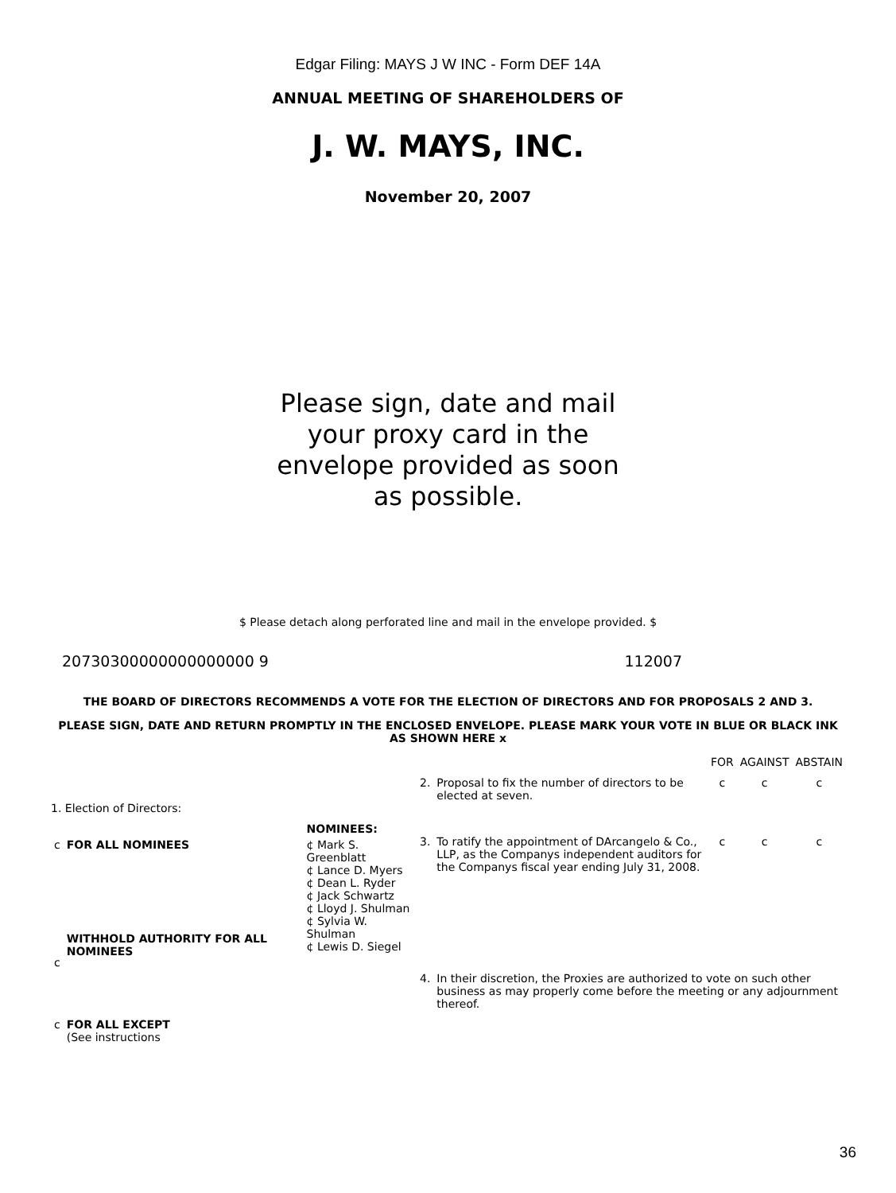Edgar Filing: MAYS J W INC - Form DEF 14A
ANNUAL MEETING OF SHAREHOLDERS OF
J. W. MAYS, INC.
November 20, 2007
Please sign, date and mail your proxy card in the envelope provided as soon as possible.
$ Please detach along perforated line and mail in the envelope provided. $
20730300000000000000 9 112007
THE BOARD OF DIRECTORS RECOMMENDS A VOTE FOR THE ELECTION OF DIRECTORS AND FOR PROPOSALS 2 AND 3.
PLEASE SIGN, DATE AND RETURN PROMPTLY IN THE ENCLOSED ENVELOPE. PLEASE MARK YOUR VOTE IN BLUE OR BLACK INK AS SHOWN HERE x
1. Election of Directors:
| | | NOMINEES: |
| c | FOR ALL NOMINEES | ¢ Mark S. Greenblatt ¢ Lance D. Myers ¢ Dean L. Ryder ¢ Jack Schwartz ¢ Lloyd J. Shulman ¢ Sylvia W. Shulman ¢ Lewis D. Siegel |
| c | WITHHOLD AUTHORITY FOR ALL NOMINEES | |
| c | FOR ALL EXCEPT (See instructions | |
| | | FOR | AGAINST | ABSTAIN |
| 2. | Proposal to fix the number of directors to be elected at seven. | c | c | c |
| 3. | To ratify the appointment of DArcangelo & Co., LLP, as the Companys independent auditors for the Companys fiscal year ending July 31, 2008. | c | c | c |
| 4. | In their discretion, the Proxies are authorized to vote on such other business as may properly come before the meeting or any adjournment thereof. | | | |
36